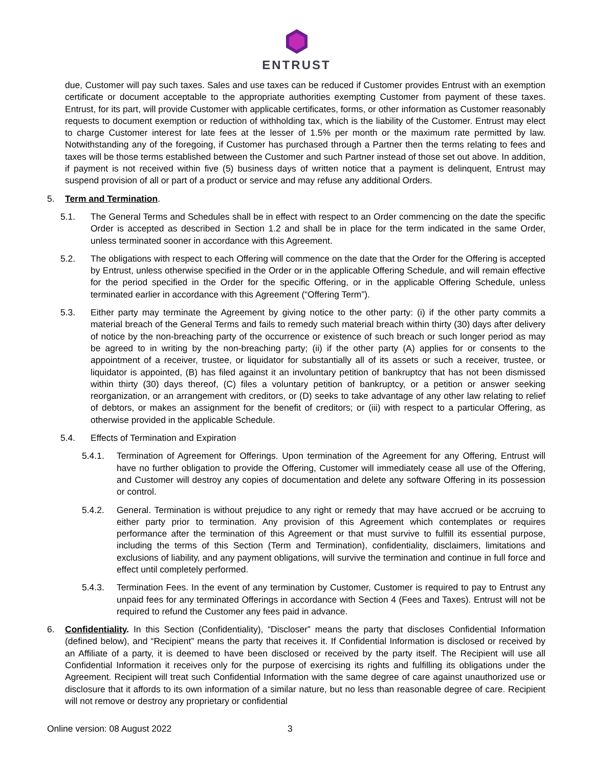ENTRUST
due, Customer will pay such taxes. Sales and use taxes can be reduced if Customer provides Entrust with an exemption certificate or document acceptable to the appropriate authorities exempting Customer from payment of these taxes. Entrust, for its part, will provide Customer with applicable certificates, forms, or other information as Customer reasonably requests to document exemption or reduction of withholding tax, which is the liability of the Customer. Entrust may elect to charge Customer interest for late fees at the lesser of 1.5% per month or the maximum rate permitted by law. Notwithstanding any of the foregoing, if Customer has purchased through a Partner then the terms relating to fees and taxes will be those terms established between the Customer and such Partner instead of those set out above. In addition, if payment is not received within five (5) business days of written notice that a payment is delinquent, Entrust may suspend provision of all or part of a product or service and may refuse any additional Orders.
5. Term and Termination.
5.1. The General Terms and Schedules shall be in effect with respect to an Order commencing on the date the specific Order is accepted as described in Section 1.2 and shall be in place for the term indicated in the same Order, unless terminated sooner in accordance with this Agreement.
5.2. The obligations with respect to each Offering will commence on the date that the Order for the Offering is accepted by Entrust, unless otherwise specified in the Order or in the applicable Offering Schedule, and will remain effective for the period specified in the Order for the specific Offering, or in the applicable Offering Schedule, unless terminated earlier in accordance with this Agreement (“Offering Term”).
5.3. Either party may terminate the Agreement by giving notice to the other party: (i) if the other party commits a material breach of the General Terms and fails to remedy such material breach within thirty (30) days after delivery of notice by the non-breaching party of the occurrence or existence of such breach or such longer period as may be agreed to in writing by the non-breaching party; (ii) if the other party (A) applies for or consents to the appointment of a receiver, trustee, or liquidator for substantially all of its assets or such a receiver, trustee, or liquidator is appointed, (B) has filed against it an involuntary petition of bankruptcy that has not been dismissed within thirty (30) days thereof, (C) files a voluntary petition of bankruptcy, or a petition or answer seeking reorganization, or an arrangement with creditors, or (D) seeks to take advantage of any other law relating to relief of debtors, or makes an assignment for the benefit of creditors; or (iii) with respect to a particular Offering, as otherwise provided in the applicable Schedule.
5.4. Effects of Termination and Expiration
5.4.1. Termination of Agreement for Offerings. Upon termination of the Agreement for any Offering, Entrust will have no further obligation to provide the Offering, Customer will immediately cease all use of the Offering, and Customer will destroy any copies of documentation and delete any software Offering in its possession or control.
5.4.2. General. Termination is without prejudice to any right or remedy that may have accrued or be accruing to either party prior to termination. Any provision of this Agreement which contemplates or requires performance after the termination of this Agreement or that must survive to fulfill its essential purpose, including the terms of this Section (Term and Termination), confidentiality, disclaimers, limitations and exclusions of liability, and any payment obligations, will survive the termination and continue in full force and effect until completely performed.
5.4.3. Termination Fees. In the event of any termination by Customer, Customer is required to pay to Entrust any unpaid fees for any terminated Offerings in accordance with Section 4 (Fees and Taxes). Entrust will not be required to refund the Customer any fees paid in advance.
6. Confidentiality. In this Section (Confidentiality), “Discloser” means the party that discloses Confidential Information (defined below), and “Recipient” means the party that receives it. If Confidential Information is disclosed or received by an Affiliate of a party, it is deemed to have been disclosed or received by the party itself. The Recipient will use all Confidential Information it receives only for the purpose of exercising its rights and fulfilling its obligations under the Agreement. Recipient will treat such Confidential Information with the same degree of care against unauthorized use or disclosure that it affords to its own information of a similar nature, but no less than reasonable degree of care. Recipient will not remove or destroy any proprietary or confidential
Online version: 08 August 2022 3